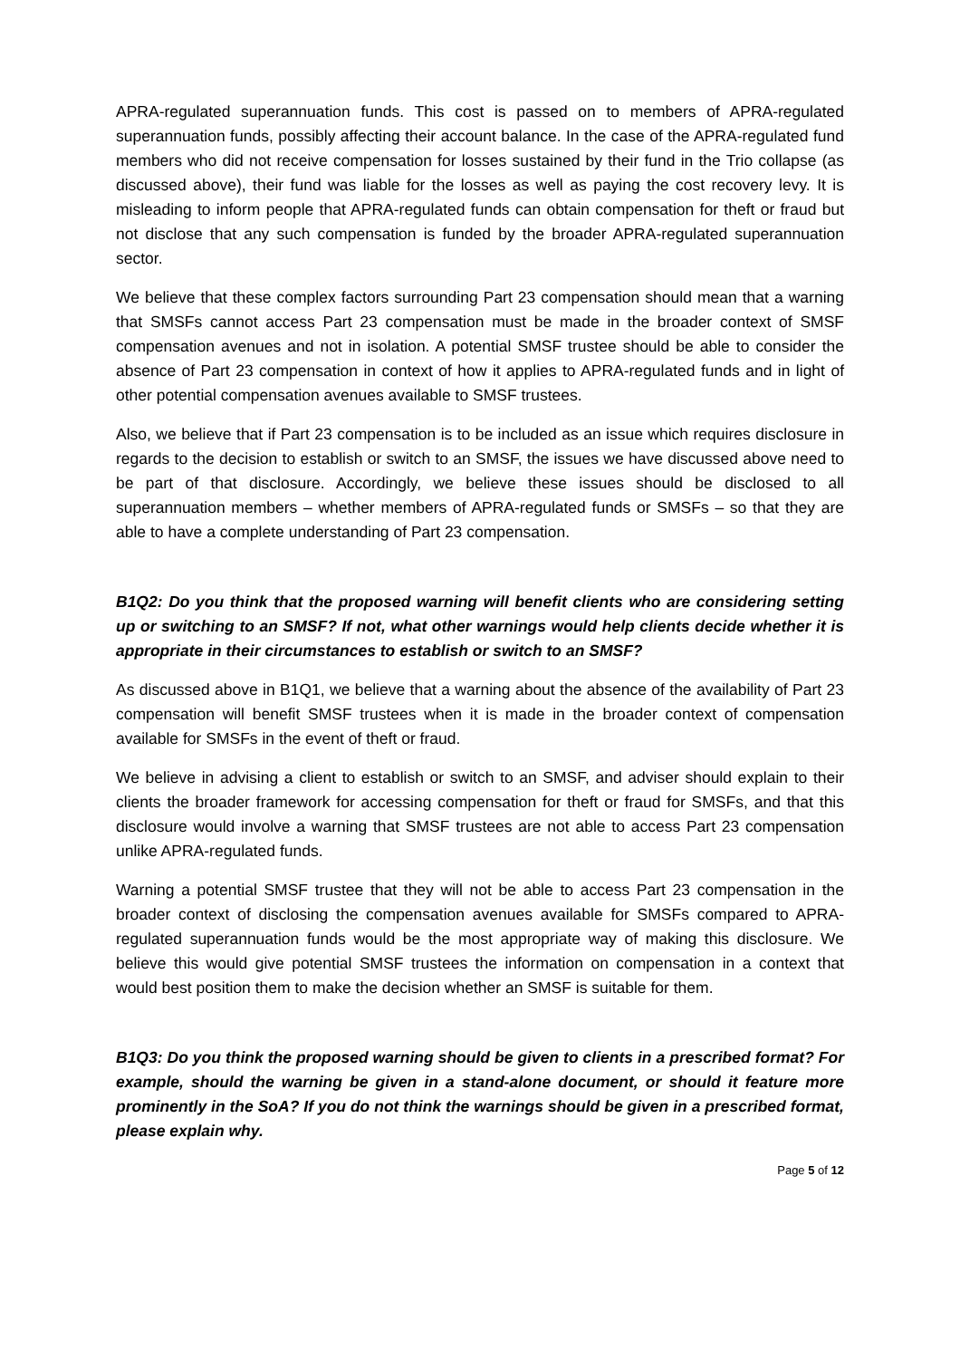APRA-regulated superannuation funds. This cost is passed on to members of APRA-regulated superannuation funds, possibly affecting their account balance. In the case of the APRA-regulated fund members who did not receive compensation for losses sustained by their fund in the Trio collapse (as discussed above), their fund was liable for the losses as well as paying the cost recovery levy. It is misleading to inform people that APRA-regulated funds can obtain compensation for theft or fraud but not disclose that any such compensation is funded by the broader APRA-regulated superannuation sector.
We believe that these complex factors surrounding Part 23 compensation should mean that a warning that SMSFs cannot access Part 23 compensation must be made in the broader context of SMSF compensation avenues and not in isolation. A potential SMSF trustee should be able to consider the absence of Part 23 compensation in context of how it applies to APRA-regulated funds and in light of other potential compensation avenues available to SMSF trustees.
Also, we believe that if Part 23 compensation is to be included as an issue which requires disclosure in regards to the decision to establish or switch to an SMSF, the issues we have discussed above need to be part of that disclosure. Accordingly, we believe these issues should be disclosed to all superannuation members – whether members of APRA-regulated funds or SMSFs – so that they are able to have a complete understanding of Part 23 compensation.
B1Q2: Do you think that the proposed warning will benefit clients who are considering setting up or switching to an SMSF? If not, what other warnings would help clients decide whether it is appropriate in their circumstances to establish or switch to an SMSF?
As discussed above in B1Q1, we believe that a warning about the absence of the availability of Part 23 compensation will benefit SMSF trustees when it is made in the broader context of compensation available for SMSFs in the event of theft or fraud.
We believe in advising a client to establish or switch to an SMSF, and adviser should explain to their clients the broader framework for accessing compensation for theft or fraud for SMSFs, and that this disclosure would involve a warning that SMSF trustees are not able to access Part 23 compensation unlike APRA-regulated funds.
Warning a potential SMSF trustee that they will not be able to access Part 23 compensation in the broader context of disclosing the compensation avenues available for SMSFs compared to APRA-regulated superannuation funds would be the most appropriate way of making this disclosure. We believe this would give potential SMSF trustees the information on compensation in a context that would best position them to make the decision whether an SMSF is suitable for them.
B1Q3: Do you think the proposed warning should be given to clients in a prescribed format? For example, should the warning be given in a stand-alone document, or should it feature more prominently in the SoA? If you do not think the warnings should be given in a prescribed format, please explain why.
Page 5 of 12